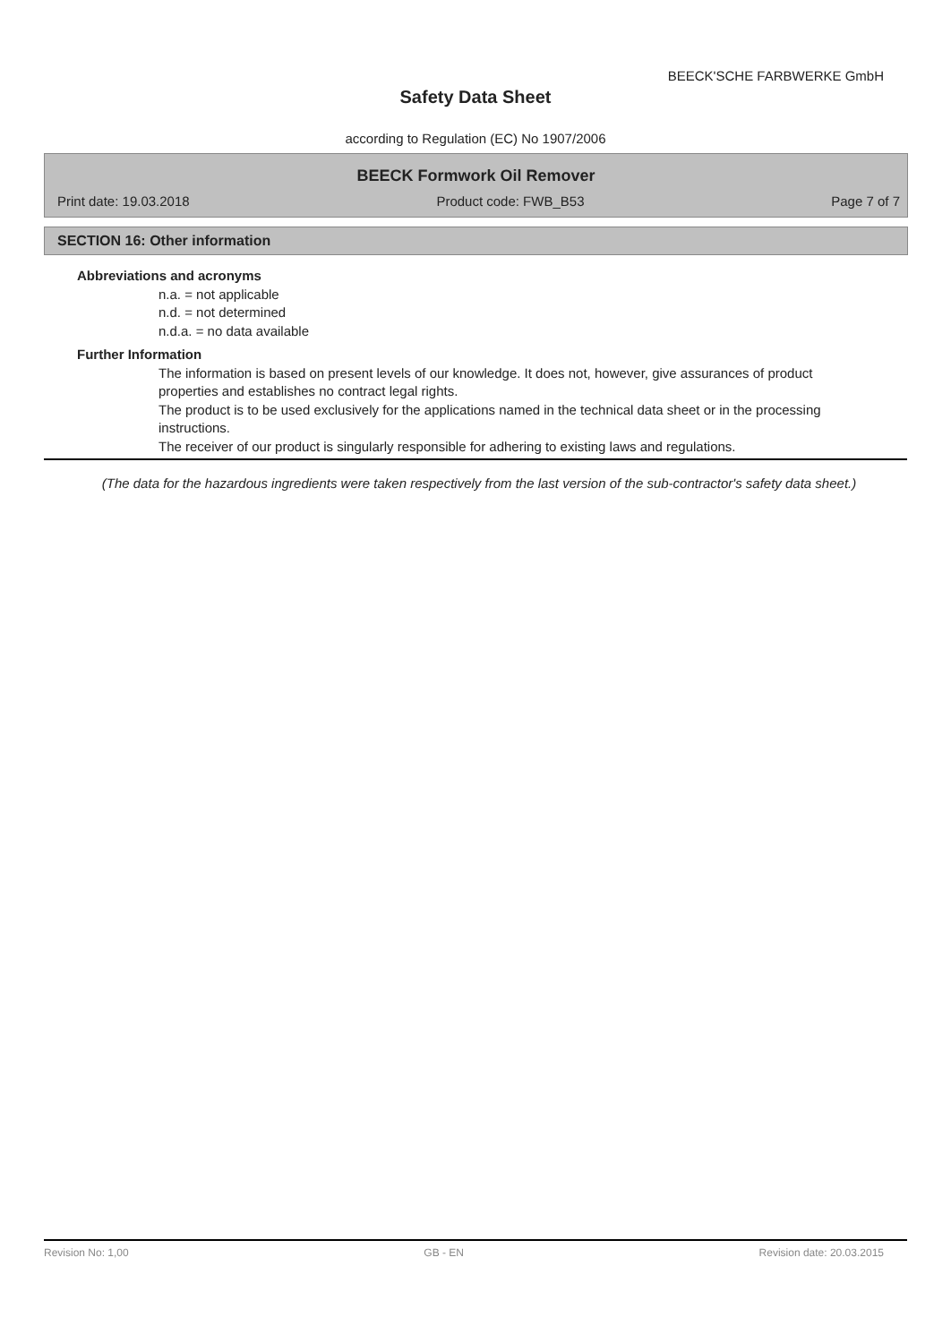BEECK'SCHE FARBWERKE GmbH
Safety Data Sheet
according to Regulation (EC) No 1907/2006
BEECK Formwork Oil Remover
Print date: 19.03.2018 Product code: FWB_B53 Page 7 of 7
SECTION 16: Other information
Abbreviations and acronyms
n.a. = not applicable
n.d. = not determined
n.d.a. = no data available
Further Information
The information is based on present levels of our knowledge. It does not, however, give assurances of product properties and establishes no contract legal rights.
The product is to be used exclusively for the applications named in the technical data sheet or in the processing instructions.
The receiver of our product is singularly responsible for adhering to existing laws and regulations.
(The data for the hazardous ingredients were taken respectively from the last version of the sub-contractor's safety data sheet.)
Revision No: 1,00 GB - EN Revision date: 20.03.2015